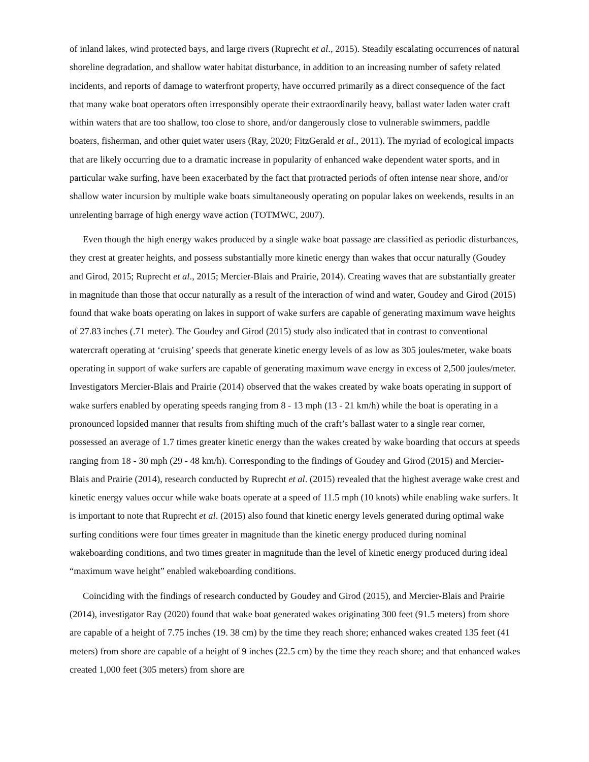of inland lakes, wind protected bays, and large rivers (Ruprecht et al., 2015). Steadily escalating occurrences of natural shoreline degradation, and shallow water habitat disturbance, in addition to an increasing number of safety related incidents, and reports of damage to waterfront property, have occurred primarily as a direct consequence of the fact that many wake boat operators often irresponsibly operate their extraordinarily heavy, ballast water laden water craft within waters that are too shallow, too close to shore, and/or dangerously close to vulnerable swimmers, paddle boaters, fisherman, and other quiet water users (Ray, 2020; FitzGerald et al., 2011). The myriad of ecological impacts that are likely occurring due to a dramatic increase in popularity of enhanced wake dependent water sports, and in particular wake surfing, have been exacerbated by the fact that protracted periods of often intense near shore, and/or shallow water incursion by multiple wake boats simultaneously operating on popular lakes on weekends, results in an unrelenting barrage of high energy wave action (TOTMWC, 2007).
Even though the high energy wakes produced by a single wake boat passage are classified as periodic disturbances, they crest at greater heights, and possess substantially more kinetic energy than wakes that occur naturally (Goudey and Girod, 2015; Ruprecht et al., 2015; Mercier-Blais and Prairie, 2014). Creating waves that are substantially greater in magnitude than those that occur naturally as a result of the interaction of wind and water, Goudey and Girod (2015) found that wake boats operating on lakes in support of wake surfers are capable of generating maximum wave heights of 27.83 inches (.71 meter). The Goudey and Girod (2015) study also indicated that in contrast to conventional watercraft operating at ‘cruising’ speeds that generate kinetic energy levels of as low as 305 joules/meter, wake boats operating in support of wake surfers are capable of generating maximum wave energy in excess of 2,500 joules/meter. Investigators Mercier-Blais and Prairie (2014) observed that the wakes created by wake boats operating in support of wake surfers enabled by operating speeds ranging from 8 - 13 mph (13 - 21 km/h) while the boat is operating in a pronounced lopsided manner that results from shifting much of the craft’s ballast water to a single rear corner, possessed an average of 1.7 times greater kinetic energy than the wakes created by wake boarding that occurs at speeds ranging from 18 - 30 mph (29 - 48 km/h). Corresponding to the findings of Goudey and Girod (2015) and Mercier-Blais and Prairie (2014), research conducted by Ruprecht et al. (2015) revealed that the highest average wake crest and kinetic energy values occur while wake boats operate at a speed of 11.5 mph (10 knots) while enabling wake surfers. It is important to note that Ruprecht et al. (2015) also found that kinetic energy levels generated during optimal wake surfing conditions were four times greater in magnitude than the kinetic energy produced during nominal wakeboarding conditions, and two times greater in magnitude than the level of kinetic energy produced during ideal “maximum wave height” enabled wakeboarding conditions.
Coinciding with the findings of research conducted by Goudey and Girod (2015), and Mercier-Blais and Prairie (2014), investigator Ray (2020) found that wake boat generated wakes originating 300 feet (91.5 meters) from shore are capable of a height of 7.75 inches (19. 38 cm) by the time they reach shore; enhanced wakes created 135 feet (41 meters) from shore are capable of a height of 9 inches (22.5 cm) by the time they reach shore; and that enhanced wakes created 1,000 feet (305 meters) from shore are